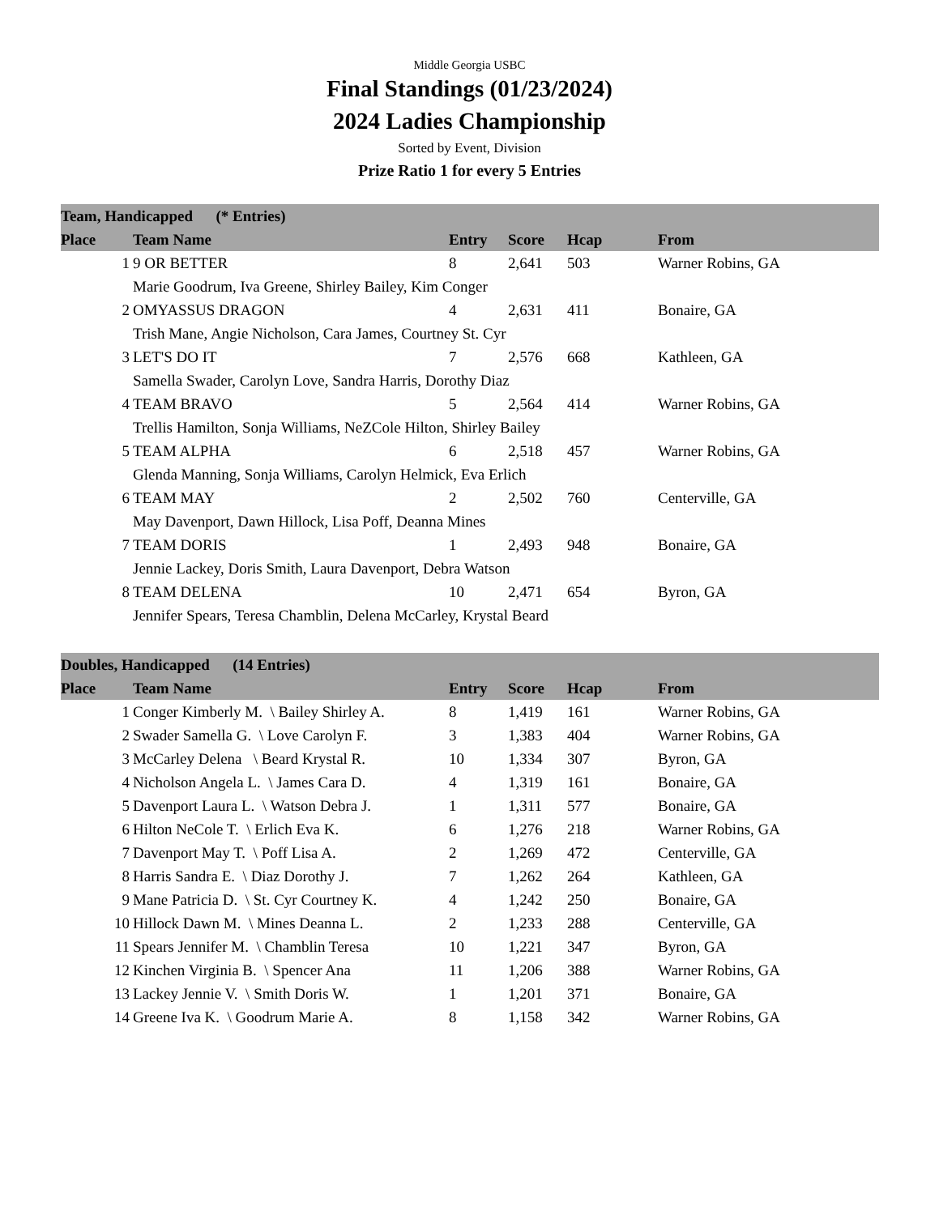Middle Georgia USBC
Final Standings (01/23/2024)
2024 Ladies Championship
Sorted by Event, Division
Prize Ratio 1 for every 5 Entries
| Team, Handicapped (* Entries) | | | | | |
| --- | --- | --- | --- | --- | --- |
| Place | Team Name | Entry | Score | Hcap | From |
| 1 | 9 OR BETTER | 8 | 2,641 | 503 | Warner Robins, GA |
| | Marie Goodrum, Iva Greene, Shirley Bailey, Kim Conger | | | | |
| 2 | OMYASSUS DRAGON | 4 | 2,631 | 411 | Bonaire, GA |
| | Trish Mane, Angie Nicholson, Cara James, Courtney St. Cyr | | | | |
| 3 | LET'S DO IT | 7 | 2,576 | 668 | Kathleen, GA |
| | Samella Swader, Carolyn Love, Sandra Harris, Dorothy Diaz | | | | |
| 4 | TEAM BRAVO | 5 | 2,564 | 414 | Warner Robins, GA |
| | Trellis Hamilton, Sonja Williams, NeZCole Hilton, Shirley Bailey | | | | |
| 5 | TEAM ALPHA | 6 | 2,518 | 457 | Warner Robins, GA |
| | Glenda Manning, Sonja Williams, Carolyn Helmick, Eva Erlich | | | | |
| 6 | TEAM MAY | 2 | 2,502 | 760 | Centerville, GA |
| | May Davenport, Dawn Hillock, Lisa Poff, Deanna Mines | | | | |
| 7 | TEAM DORIS | 1 | 2,493 | 948 | Bonaire, GA |
| | Jennie Lackey, Doris Smith, Laura Davenport, Debra Watson | | | | |
| 8 | TEAM DELENA | 10 | 2,471 | 654 | Byron, GA |
| | Jennifer Spears, Teresa Chamblin, Delena McCarley, Krystal Beard | | | | |
| Doubles, Handicapped (14 Entries) | | | | | |
| --- | --- | --- | --- | --- | --- |
| Place | Team Name | Entry | Score | Hcap | From |
| 1 | Conger Kimberly M. \ Bailey Shirley A. | 8 | 1,419 | 161 | Warner Robins, GA |
| 2 | Swader Samella G. \ Love Carolyn F. | 3 | 1,383 | 404 | Warner Robins, GA |
| 3 | McCarley Delena \ Beard Krystal R. | 10 | 1,334 | 307 | Byron, GA |
| 4 | Nicholson Angela L. \ James Cara D. | 4 | 1,319 | 161 | Bonaire, GA |
| 5 | Davenport Laura L. \ Watson Debra J. | 1 | 1,311 | 577 | Bonaire, GA |
| 6 | Hilton NeCole T. \ Erlich Eva K. | 6 | 1,276 | 218 | Warner Robins, GA |
| 7 | Davenport May T. \ Poff Lisa A. | 2 | 1,269 | 472 | Centerville, GA |
| 8 | Harris Sandra E. \ Diaz Dorothy J. | 7 | 1,262 | 264 | Kathleen, GA |
| 9 | Mane Patricia D. \ St. Cyr Courtney K. | 4 | 1,242 | 250 | Bonaire, GA |
| 10 | Hillock Dawn M. \ Mines Deanna L. | 2 | 1,233 | 288 | Centerville, GA |
| 11 | Spears Jennifer M. \ Chamblin Teresa | 10 | 1,221 | 347 | Byron, GA |
| 12 | Kinchen Virginia B. \ Spencer Ana | 11 | 1,206 | 388 | Warner Robins, GA |
| 13 | Lackey Jennie V. \ Smith Doris W. | 1 | 1,201 | 371 | Bonaire, GA |
| 14 | Greene Iva K. \ Goodrum Marie A. | 8 | 1,158 | 342 | Warner Robins, GA |